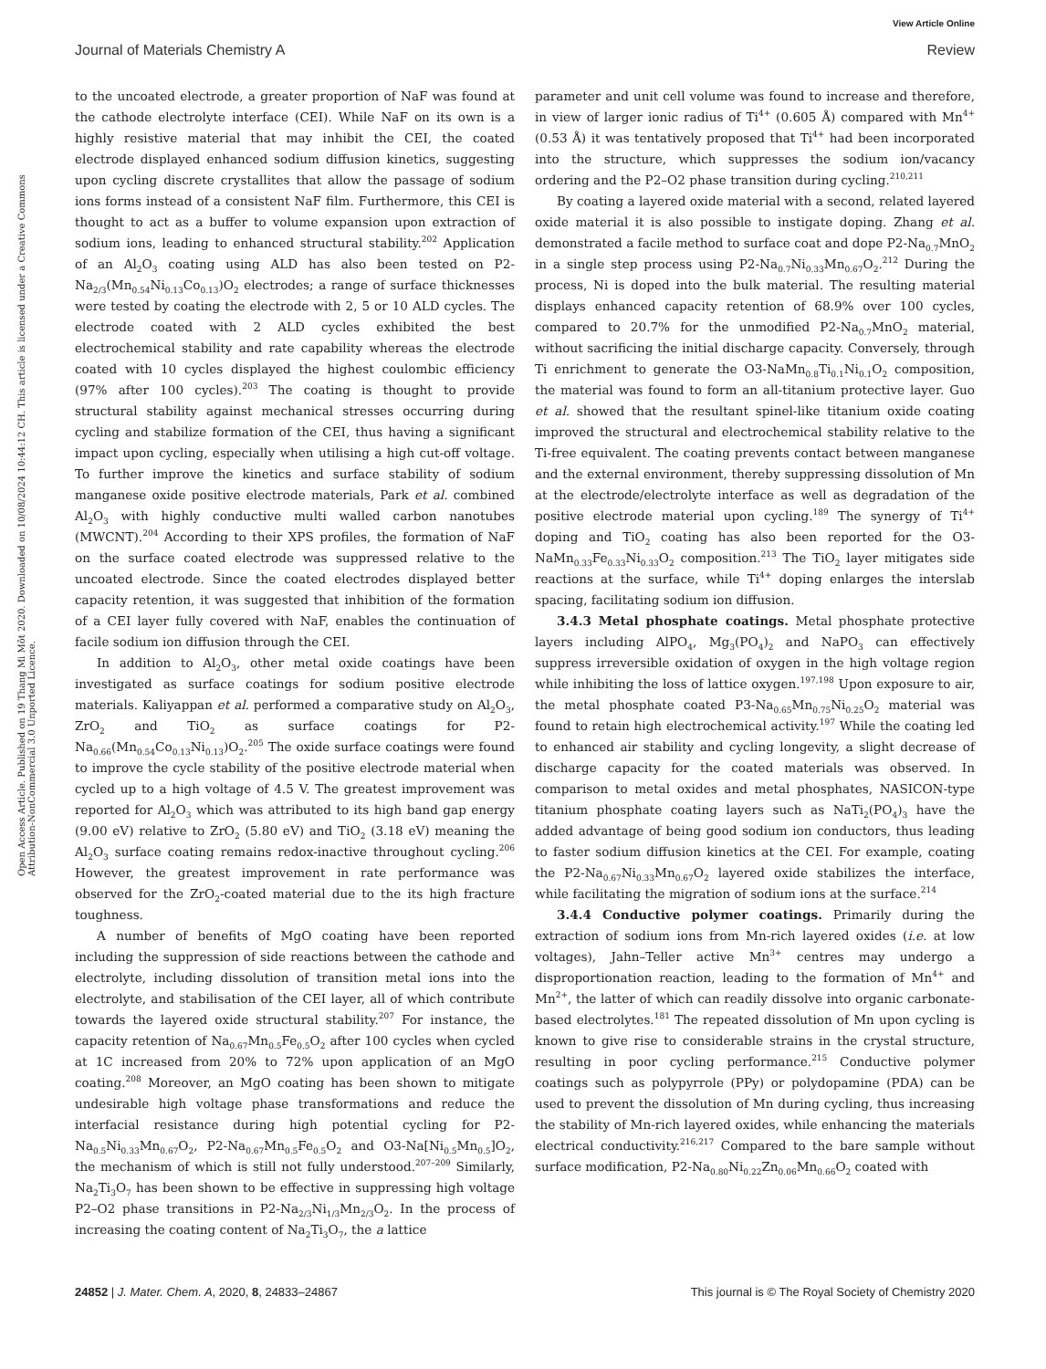View Article Online
Journal of Materials Chemistry A Review
Open Access Article. Published on 19 Thang Mi Môt 2020. Downloaded on 10/08/2024 10:44:12 CH. This article is licensed under a Creative Commons Attribution-NonCommercial 3.0 Unported Licence.
to the uncoated electrode, a greater proportion of NaF was found at the cathode electrolyte interface (CEI). While NaF on its own is a highly resistive material that may inhibit the CEI, the coated electrode displayed enhanced sodium diffusion kinetics, suggesting upon cycling discrete crystallites that allow the passage of sodium ions forms instead of a consistent NaF film. Furthermore, this CEI is thought to act as a buffer to volume expansion upon extraction of sodium ions, leading to enhanced structural stability.<sup>202</sup> Application of an Al<sub>2</sub>O<sub>3</sub> coating using ALD has also been tested on P2-Na<sub>2/3</sub>(Mn<sub>0.54</sub>Ni<sub>0.13</sub>Co<sub>0.13</sub>)O<sub>2</sub> electrodes; a range of surface thicknesses were tested by coating the electrode with 2, 5 or 10 ALD cycles. The electrode coated with 2 ALD cycles exhibited the best electrochemical stability and rate capability whereas the electrode coated with 10 cycles displayed the highest coulombic efficiency (97% after 100 cycles).<sup>203</sup> The coating is thought to provide structural stability against mechanical stresses occurring during cycling and stabilize formation of the CEI, thus having a significant impact upon cycling, especially when utilising a high cut-off voltage. To further improve the kinetics and surface stability of sodium manganese oxide positive electrode materials, Park et al. combined Al<sub>2</sub>O<sub>3</sub> with highly conductive multi walled carbon nanotubes (MWCNT).<sup>204</sup> According to their XPS profiles, the formation of NaF on the surface coated electrode was suppressed relative to the uncoated electrode. Since the coated electrodes displayed better capacity retention, it was suggested that inhibition of the formation of a CEI layer fully covered with NaF, enables the continuation of facile sodium ion diffusion through the CEI.
In addition to Al<sub>2</sub>O<sub>3</sub>, other metal oxide coatings have been investigated as surface coatings for sodium positive electrode materials. Kaliyappan et al. performed a comparative study on Al<sub>2</sub>O<sub>3</sub>, ZrO<sub>2</sub> and TiO<sub>2</sub> as surface coatings for P2-Na<sub>0.66</sub>(Mn<sub>0.54</sub>Co<sub>0.13</sub>Ni<sub>0.13</sub>)O<sub>2</sub>.<sup>205</sup> The oxide surface coatings were found to improve the cycle stability of the positive electrode material when cycled up to a high voltage of 4.5 V. The greatest improvement was reported for Al<sub>2</sub>O<sub>3</sub> which was attributed to its high band gap energy (9.00 eV) relative to ZrO<sub>2</sub> (5.80 eV) and TiO<sub>2</sub> (3.18 eV) meaning the Al<sub>2</sub>O<sub>3</sub> surface coating remains redox-inactive throughout cycling.<sup>206</sup> However, the greatest improvement in rate performance was observed for the ZrO<sub>2</sub>-coated material due to the its high fracture toughness.
A number of benefits of MgO coating have been reported including the suppression of side reactions between the cathode and electrolyte, including dissolution of transition metal ions into the electrolyte, and stabilisation of the CEI layer, all of which contribute towards the layered oxide structural stability.<sup>207</sup> For instance, the capacity retention of Na<sub>0.67</sub>Mn<sub>0.5</sub>Fe<sub>0.5</sub>O<sub>2</sub> after 100 cycles when cycled at 1C increased from 20% to 72% upon application of an MgO coating.<sup>208</sup> Moreover, an MgO coating has been shown to mitigate undesirable high voltage phase transformations and reduce the interfacial resistance during high potential cycling for P2-Na<sub>0.5</sub>Ni<sub>0.33</sub>Mn<sub>0.67</sub>O<sub>2</sub>, P2-Na<sub>0.67</sub>Mn<sub>0.5</sub>Fe<sub>0.5</sub>O<sub>2</sub> and O3-Na[Ni<sub>0.5</sub>Mn<sub>0.5</sub>]O<sub>2</sub>, the mechanism of which is still not fully understood.<sup>207–209</sup> Similarly, Na<sub>2</sub>Ti<sub>3</sub>O<sub>7</sub> has been shown to be effective in suppressing high voltage P2–O2 phase transitions in P2-Na<sub>2/3</sub>Ni<sub>1/3</sub>Mn<sub>2/3</sub>O<sub>2</sub>. In the process of increasing the coating content of Na<sub>2</sub>Ti<sub>3</sub>O<sub>7</sub>, the a lattice
parameter and unit cell volume was found to increase and therefore, in view of larger ionic radius of Ti<sup>4+</sup> (0.605 Å) compared with Mn<sup>4+</sup> (0.53 Å) it was tentatively proposed that Ti<sup>4+</sup> had been incorporated into the structure, which suppresses the sodium ion/vacancy ordering and the P2–O2 phase transition during cycling.<sup>210,211</sup>
By coating a layered oxide material with a second, related layered oxide material it is also possible to instigate doping. Zhang et al. demonstrated a facile method to surface coat and dope P2-Na<sub>0.7</sub>MnO<sub>2</sub> in a single step process using P2-Na<sub>0.7</sub>Ni<sub>0.33</sub>Mn<sub>0.67</sub>O<sub>2</sub>.<sup>212</sup> During the process, Ni is doped into the bulk material. The resulting material displays enhanced capacity retention of 68.9% over 100 cycles, compared to 20.7% for the unmodified P2-Na<sub>0.7</sub>MnO<sub>2</sub> material, without sacrificing the initial discharge capacity. Conversely, through Ti enrichment to generate the O3-NaMn<sub>0.8</sub>Ti<sub>0.1</sub>Ni<sub>0.1</sub>O<sub>2</sub> composition, the material was found to form an all-titanium protective layer. Guo et al. showed that the resultant spinel-like titanium oxide coating improved the structural and electrochemical stability relative to the Ti-free equivalent. The coating prevents contact between manganese and the external environment, thereby suppressing dissolution of Mn at the electrode/electrolyte interface as well as degradation of the positive electrode material upon cycling.<sup>189</sup> The synergy of Ti<sup>4+</sup> doping and TiO<sub>2</sub> coating has also been reported for the O3-NaMn<sub>0.33</sub>Fe<sub>0.33</sub>Ni<sub>0.33</sub>O<sub>2</sub> composition.<sup>213</sup> The TiO<sub>2</sub> layer mitigates side reactions at the surface, while Ti<sup>4+</sup> doping enlarges the interslab spacing, facilitating sodium ion diffusion.
3.4.3 Metal phosphate coatings. Metal phosphate protective layers including AlPO<sub>4</sub>, Mg<sub>3</sub>(PO<sub>4</sub>)<sub>2</sub> and NaPO<sub>3</sub> can effectively suppress irreversible oxidation of oxygen in the high voltage region while inhibiting the loss of lattice oxygen.<sup>197,198</sup> Upon exposure to air, the metal phosphate coated P3-Na<sub>0.65</sub>Mn<sub>0.75</sub>Ni<sub>0.25</sub>O<sub>2</sub> material was found to retain high electrochemical activity.<sup>197</sup> While the coating led to enhanced air stability and cycling longevity, a slight decrease of discharge capacity for the coated materials was observed. In comparison to metal oxides and metal phosphates, NASICON-type titanium phosphate coating layers such as NaTi<sub>2</sub>(PO<sub>4</sub>)<sub>3</sub> have the added advantage of being good sodium ion conductors, thus leading to faster sodium diffusion kinetics at the CEI. For example, coating the P2-Na<sub>0.67</sub>Ni<sub>0.33</sub>Mn<sub>0.67</sub>O<sub>2</sub> layered oxide stabilizes the interface, while facilitating the migration of sodium ions at the surface.<sup>214</sup>
3.4.4 Conductive polymer coatings. Primarily during the extraction of sodium ions from Mn-rich layered oxides (i.e. at low voltages), Jahn–Teller active Mn<sup>3+</sup> centres may undergo a disproportionation reaction, leading to the formation of Mn<sup>4+</sup> and Mn<sup>2+</sup>, the latter of which can readily dissolve into organic carbonate-based electrolytes.<sup>181</sup> The repeated dissolution of Mn upon cycling is known to give rise to considerable strains in the crystal structure, resulting in poor cycling performance.<sup>215</sup> Conductive polymer coatings such as polypyrrole (PPy) or polydopamine (PDA) can be used to prevent the dissolution of Mn during cycling, thus increasing the stability of Mn-rich layered oxides, while enhancing the materials electrical conductivity.<sup>216,217</sup> Compared to the bare sample without surface modification, P2-Na<sub>0.80</sub>Ni<sub>0.22</sub>Zn<sub>0.06</sub>Mn<sub>0.66</sub>O<sub>2</sub> coated with
24852 | J. Mater. Chem. A, 2020, 8, 24833–24867 This journal is © The Royal Society of Chemistry 2020